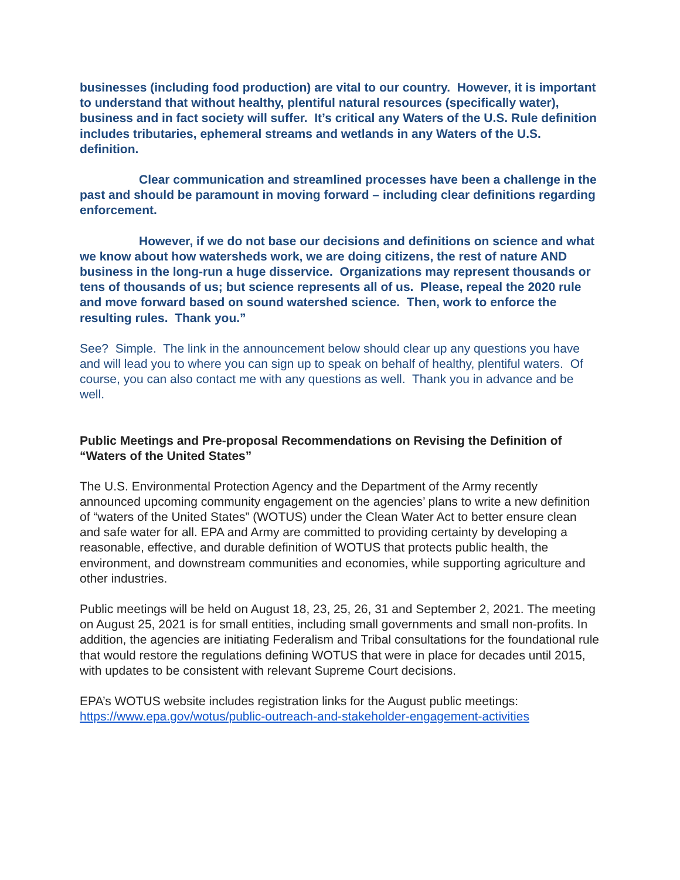businesses (including food production) are vital to our country. However, it is important to understand that without healthy, plentiful natural resources (specifically water), business and in fact society will suffer. It’s critical any Waters of the U.S. Rule definition includes tributaries, ephemeral streams and wetlands in any Waters of the U.S. definition.
Clear communication and streamlined processes have been a challenge in the past and should be paramount in moving forward – including clear definitions regarding enforcement.
However, if we do not base our decisions and definitions on science and what we know about how watersheds work, we are doing citizens, the rest of nature AND business in the long-run a huge disservice. Organizations may represent thousands or tens of thousands of us; but science represents all of us. Please, repeal the 2020 rule and move forward based on sound watershed science. Then, work to enforce the resulting rules. Thank you.”
See? Simple. The link in the announcement below should clear up any questions you have and will lead you to where you can sign up to speak on behalf of healthy, plentiful waters. Of course, you can also contact me with any questions as well. Thank you in advance and be well.
Public Meetings and Pre-proposal Recommendations on Revising the Definition of “Waters of the United States”
The U.S. Environmental Protection Agency and the Department of the Army recently announced upcoming community engagement on the agencies’ plans to write a new definition of “waters of the United States” (WOTUS) under the Clean Water Act to better ensure clean and safe water for all. EPA and Army are committed to providing certainty by developing a reasonable, effective, and durable definition of WOTUS that protects public health, the environment, and downstream communities and economies, while supporting agriculture and other industries.
Public meetings will be held on August 18, 23, 25, 26, 31 and September 2, 2021. The meeting on August 25, 2021 is for small entities, including small governments and small non-profits. In addition, the agencies are initiating Federalism and Tribal consultations for the foundational rule that would restore the regulations defining WOTUS that were in place for decades until 2015, with updates to be consistent with relevant Supreme Court decisions.
EPA’s WOTUS website includes registration links for the August public meetings: https://www.epa.gov/wotus/public-outreach-and-stakeholder-engagement-activities